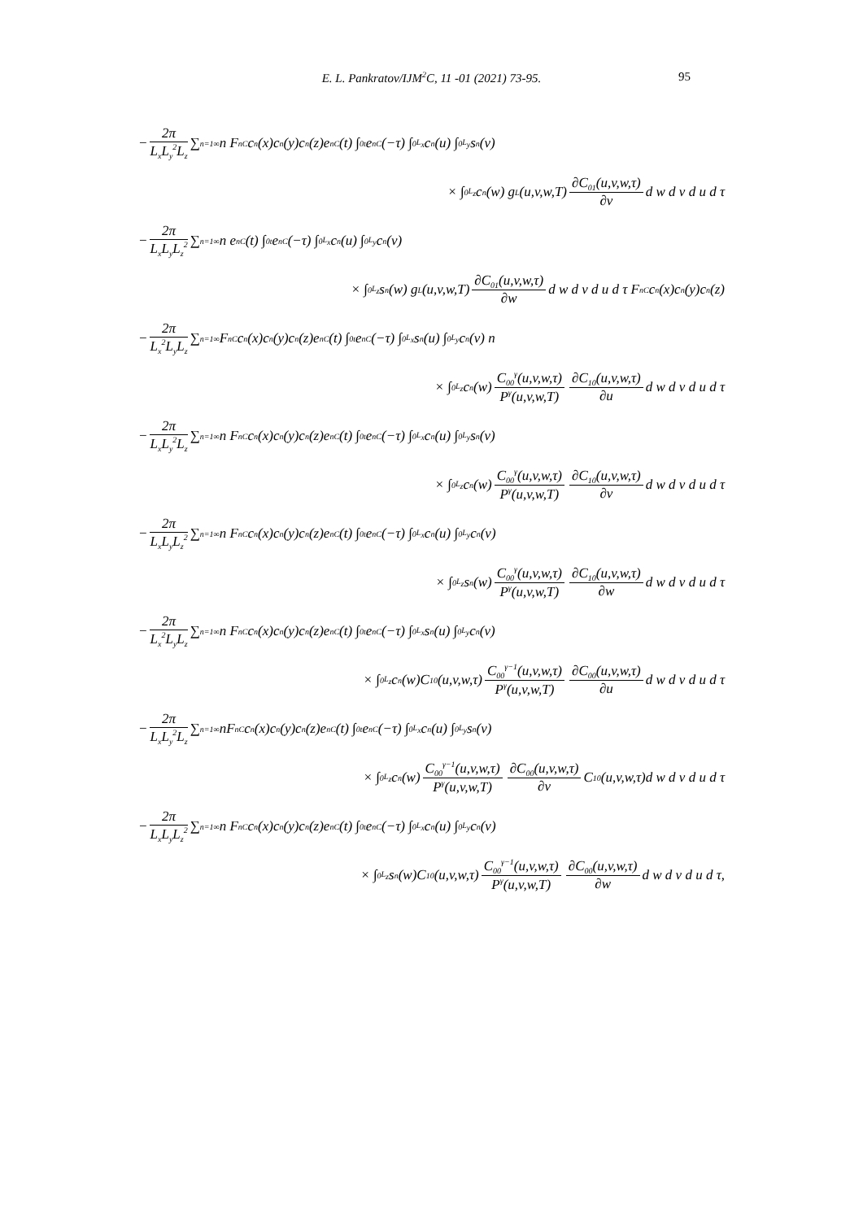E. L. Pankratov/IJM<sup>2</sup>C, 11 -01 (2021) 73-95. 95
− 2π L<sub>x</sub>L<sub>y</sub><sup>2</sup>L<sub>z</sub> ∑<sub>n=1</sub><sup>∞</sup> n F<sub>nC</sub>c<sub>n</sub>(x)c<sub>n</sub>(y)c<sub>n</sub>(z)e<sub>nC</sub>(t) ∫<sub>0</sub><sup>t</sup> e<sub>nC</sub>(−τ) ∫<sub>0</sub><sup>L<sub>x</sub></sup> c<sub>n</sub>(u) ∫<sub>0</sub><sup>L<sub>y</sub></sup> s<sub>n</sub>(v)
× ∫<sub>0</sub><sup>L<sub>z</sub></sup> c<sub>n</sub>(w) g<sub>L</sub>(u,v,w,T) ∂C<sub>01</sub>(u,v,w,τ) ∂v d w d v d u d τ
− 2π L<sub>x</sub>L<sub>y</sub>L<sub>z</sub><sup>2</sup> ∑<sub>n=1</sub><sup>∞</sup> n e<sub>nC</sub>(t) ∫<sub>0</sub><sup>t</sup> e<sub>nC</sub>(−τ) ∫<sub>0</sub><sup>L<sub>x</sub></sup> c<sub>n</sub>(u) ∫<sub>0</sub><sup>L<sub>y</sub></sup> c<sub>n</sub>(v)
× ∫<sub>0</sub><sup>L<sub>z</sub></sup> s<sub>n</sub>(w) g<sub>L</sub>(u,v,w,T) ∂C<sub>01</sub>(u,v,w,τ) ∂w d w d v d u d τ F<sub>nC</sub>c<sub>n</sub>(x)c<sub>n</sub>(y)c<sub>n</sub>(z)
− 2π L<sub>x</sub><sup>2</sup>L<sub>y</sub>L<sub>z</sub> ∑<sub>n=1</sub><sup>∞</sup> F<sub>nC</sub>c<sub>n</sub>(x)c<sub>n</sub>(y)c<sub>n</sub>(z)e<sub>nC</sub>(t) ∫<sub>0</sub><sup>t</sup> e<sub>nC</sub>(−τ) ∫<sub>0</sub><sup>L<sub>x</sub></sup> s<sub>n</sub>(u) ∫<sub>0</sub><sup>L<sub>y</sub></sup> c<sub>n</sub>(v) n
× ∫<sub>0</sub><sup>L<sub>z</sub></sup> c<sub>n</sub>(w) C<sub>00</sub><sup>γ</sup>(u,v,w,τ) P<sup>γ</sup>(u,v,w,T) ∂C<sub>10</sub>(u,v,w,τ) ∂u d w d v d u d τ
− 2π L<sub>x</sub>L<sub>y</sub><sup>2</sup>L<sub>z</sub> ∑<sub>n=1</sub><sup>∞</sup> n F<sub>nC</sub>c<sub>n</sub>(x)c<sub>n</sub>(y)c<sub>n</sub>(z)e<sub>nC</sub>(t) ∫<sub>0</sub><sup>t</sup> e<sub>nC</sub>(−τ) ∫<sub>0</sub><sup>L<sub>x</sub></sup> c<sub>n</sub>(u) ∫<sub>0</sub><sup>L<sub>y</sub></sup> s<sub>n</sub>(v)
× ∫<sub>0</sub><sup>L<sub>z</sub></sup> c<sub>n</sub>(w) C<sub>00</sub><sup>γ</sup>(u,v,w,τ) P<sup>γ</sup>(u,v,w,T) ∂C<sub>10</sub>(u,v,w,τ) ∂v d w d v d u d τ
− 2π L<sub>x</sub>L<sub>y</sub>L<sub>z</sub><sup>2</sup> ∑<sub>n=1</sub><sup>∞</sup> n F<sub>nC</sub>c<sub>n</sub>(x)c<sub>n</sub>(y)c<sub>n</sub>(z)e<sub>nC</sub>(t) ∫<sub>0</sub><sup>t</sup> e<sub>nC</sub>(−τ) ∫<sub>0</sub><sup>L<sub>x</sub></sup> c<sub>n</sub>(u) ∫<sub>0</sub><sup>L<sub>y</sub></sup> c<sub>n</sub>(v)
× ∫<sub>0</sub><sup>L<sub>z</sub></sup> s<sub>n</sub>(w) C<sub>00</sub><sup>γ</sup>(u,v,w,τ) P<sup>γ</sup>(u,v,w,T) ∂C<sub>10</sub>(u,v,w,τ) ∂w d w d v d u d τ
− 2π L<sub>x</sub><sup>2</sup>L<sub>y</sub>L<sub>z</sub> ∑<sub>n=1</sub><sup>∞</sup> n F<sub>nC</sub>c<sub>n</sub>(x)c<sub>n</sub>(y)c<sub>n</sub>(z)e<sub>nC</sub>(t) ∫<sub>0</sub><sup>t</sup> e<sub>nC</sub>(−τ) ∫<sub>0</sub><sup>L<sub>x</sub></sup> s<sub>n</sub>(u) ∫<sub>0</sub><sup>L<sub>y</sub></sup> c<sub>n</sub>(v)
× ∫<sub>0</sub><sup>L<sub>z</sub></sup> c<sub>n</sub>(w)C<sub>10</sub>(u,v,w,τ) C<sub>00</sub><sup>γ−1</sup>(u,v,w,τ) P<sup>γ</sup>(u,v,w,T) ∂C<sub>00</sub>(u,v,w,τ) ∂u d w d v d u d τ
− 2π L<sub>x</sub>L<sub>y</sub><sup>2</sup>L<sub>z</sub> ∑<sub>n=1</sub><sup>∞</sup> nF<sub>nC</sub>c<sub>n</sub>(x)c<sub>n</sub>(y)c<sub>n</sub>(z)e<sub>nC</sub>(t) ∫<sub>0</sub><sup>t</sup> e<sub>nC</sub>(−τ) ∫<sub>0</sub><sup>L<sub>x</sub></sup> c<sub>n</sub>(u) ∫<sub>0</sub><sup>L<sub>y</sub></sup> s<sub>n</sub>(v)
× ∫<sub>0</sub><sup>L<sub>z</sub></sup> c<sub>n</sub>(w) C<sub>00</sub><sup>γ−1</sup>(u,v,w,τ) P<sup>γ</sup>(u,v,w,T) ∂C<sub>00</sub>(u,v,w,τ) ∂v C<sub>10</sub>(u,v,w,τ)d w d v d u d τ
− 2π L<sub>x</sub>L<sub>y</sub>L<sub>z</sub><sup>2</sup> ∑<sub>n=1</sub><sup>∞</sup> n F<sub>nC</sub>c<sub>n</sub>(x)c<sub>n</sub>(y)c<sub>n</sub>(z)e<sub>nC</sub>(t) ∫<sub>0</sub><sup>t</sup> e<sub>nC</sub>(−τ) ∫<sub>0</sub><sup>L<sub>x</sub></sup> c<sub>n</sub>(u) ∫<sub>0</sub><sup>L<sub>y</sub></sup> c<sub>n</sub>(v)
× ∫<sub>0</sub><sup>L<sub>z</sub></sup> s<sub>n</sub>(w)C<sub>10</sub>(u,v,w,τ) C<sub>00</sub><sup>γ−1</sup>(u,v,w,τ) P<sup>γ</sup>(u,v,w,T) ∂C<sub>00</sub>(u,v,w,τ) ∂w d w d v d u d τ,